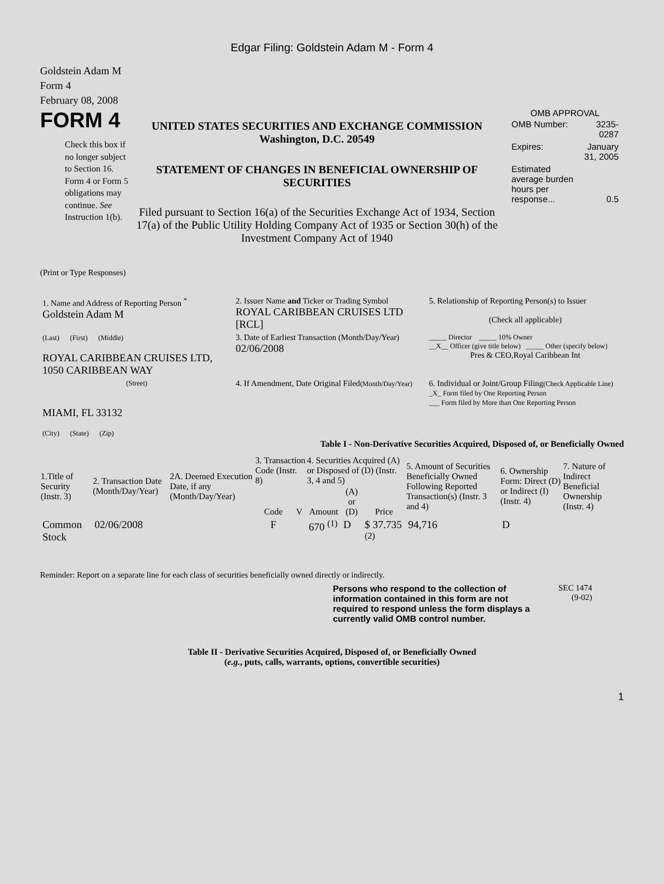Edgar Filing: Goldstein Adam M - Form 4
Goldstein Adam M
Form 4
February 08, 2008
FORM 4
Check this box if no longer subject to Section 16. Form 4 or Form 5 obligations may continue. See Instruction 1(b).
UNITED STATES SECURITIES AND EXCHANGE COMMISSION
Washington, D.C. 20549
STATEMENT OF CHANGES IN BENEFICIAL OWNERSHIP OF SECURITIES
Filed pursuant to Section 16(a) of the Securities Exchange Act of 1934, Section 17(a) of the Public Utility Holding Company Act of 1935 or Section 30(h) of the Investment Company Act of 1940
OMB APPROVAL
| OMB Number: | 3235-0287 |
| Expires: | January 31, 2005 |
| Estimated average burden hours per response... | 0.5 |
(Print or Type Responses)
| 1. Name and Address of Reporting Person <sup>*</sup> Goldstein Adam M | 2. Issuer Name and Ticker or Trading Symbol ROYAL CARIBBEAN CRUISES LTD [RCL] | 5. Relationship of Reporting Person(s) to Issuer (Check all applicable) |
| (Last) (First) (Middle) ROYAL CARIBBEAN CRUISES LTD, 1050 CARIBBEAN WAY | 3. Date of Earliest Transaction (Month/Day/Year) 02/06/2008 | _____ Director _____ 10% Owner __X__ Officer (give title below) _____ Other (specify below) Pres & CEO,Royal Caribbean Int |
| (Street) MIAMI, FL 33132 (City) (State) (Zip) | 4. If Amendment, Date Original Filed (Month/Day/Year) | 6. Individual or Joint/Group Filing (Check Applicable Line) _X_ Form filed by One Reporting Person ___ Form filed by More than One Reporting Person |
Table I - Non-Derivative Securities Acquired, Disposed of, or Beneficially Owned
| 1.Title of Security (Instr. 3) | 2. Transaction Date (Month/Day/Year) | 2A. Deemed Execution Date, if any (Month/Day/Year) | 3. Transaction Code (Instr. 8) | | 4. Securities Acquired (A) or Disposed of (D) (Instr. 3, 4 and 5) | | | 5. Amount of Securities Beneficially Owned Following Reported Transaction(s) (Instr. 3 and 4) | 6. Ownership Form: Direct (D) or Indirect (I) (Instr. 4) | 7. Nature of Indirect Beneficial Ownership (Instr. 4) |
| --- | --- | --- | --- | --- | --- | --- | --- | --- | --- | --- |
| | | | Code | V | Amount | (A) or (D) | Price | | | |
| Common Stock | 02/06/2008 | | F | | 670 <sup>(1)</sup> | D | $ 37.735 <sup>(2)</sup> | 94,716 | D | |
Reminder: Report on a separate line for each class of securities beneficially owned directly or indirectly.
Persons who respond to the collection of information contained in this form are not required to respond unless the form displays a currently valid OMB control number.
SEC 1474
(9-02)
Table II - Derivative Securities Acquired, Disposed of, or Beneficially Owned
(e.g., puts, calls, warrants, options, convertible securities)
1